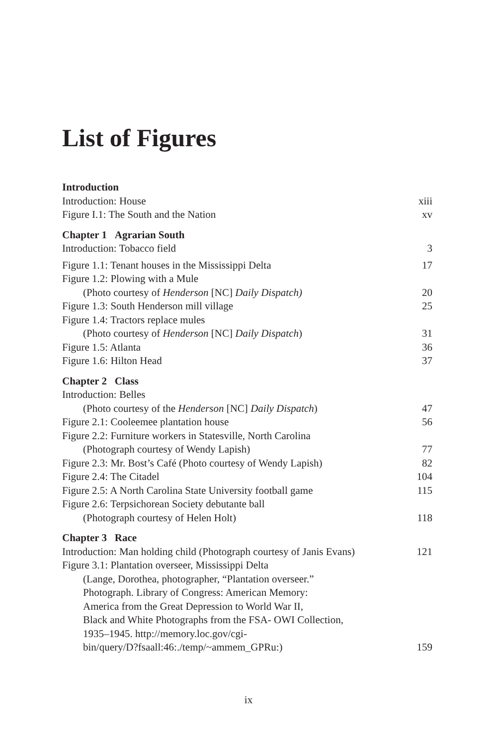List of Figures
Introduction
Introduction: House xiii
Figure I.1: The South and the Nation xv
Chapter 1 Agrarian South
Introduction: Tobacco field 3
Figure 1.1: Tenant houses in the Mississippi Delta 17
Figure 1.2: Plowing with a Mule
(Photo courtesy of Henderson [NC] Daily Dispatch) 20
Figure 1.3: South Henderson mill village 25
Figure 1.4: Tractors replace mules
(Photo courtesy of Henderson [NC] Daily Dispatch) 31
Figure 1.5: Atlanta 36
Figure 1.6: Hilton Head 37
Chapter 2 Class
Introduction: Belles
(Photo courtesy of the Henderson [NC] Daily Dispatch) 47
Figure 2.1: Cooleemee plantation house 56
Figure 2.2: Furniture workers in Statesville, North Carolina
(Photograph courtesy of Wendy Lapish) 77
Figure 2.3: Mr. Bost’s Café (Photo courtesy of Wendy Lapish) 82
Figure 2.4: The Citadel 104
Figure 2.5: A North Carolina State University football game 115
Figure 2.6: Terpsichorean Society debutante ball
(Photograph courtesy of Helen Holt) 118
Chapter 3 Race
Introduction: Man holding child (Photograph courtesy of Janis Evans) 121
Figure 3.1: Plantation overseer, Mississippi Delta
(Lange, Dorothea, photographer, “Plantation overseer.”
Photograph. Library of Congress: American Memory:
America from the Great Depression to World War II,
Black and White Photographs from the FSA- OWI Collection,
1935–1945. http://memory.loc.gov/cgi-
bin/query/D?fsaall:46:./temp/~ammem_GPRu:) 159
ix